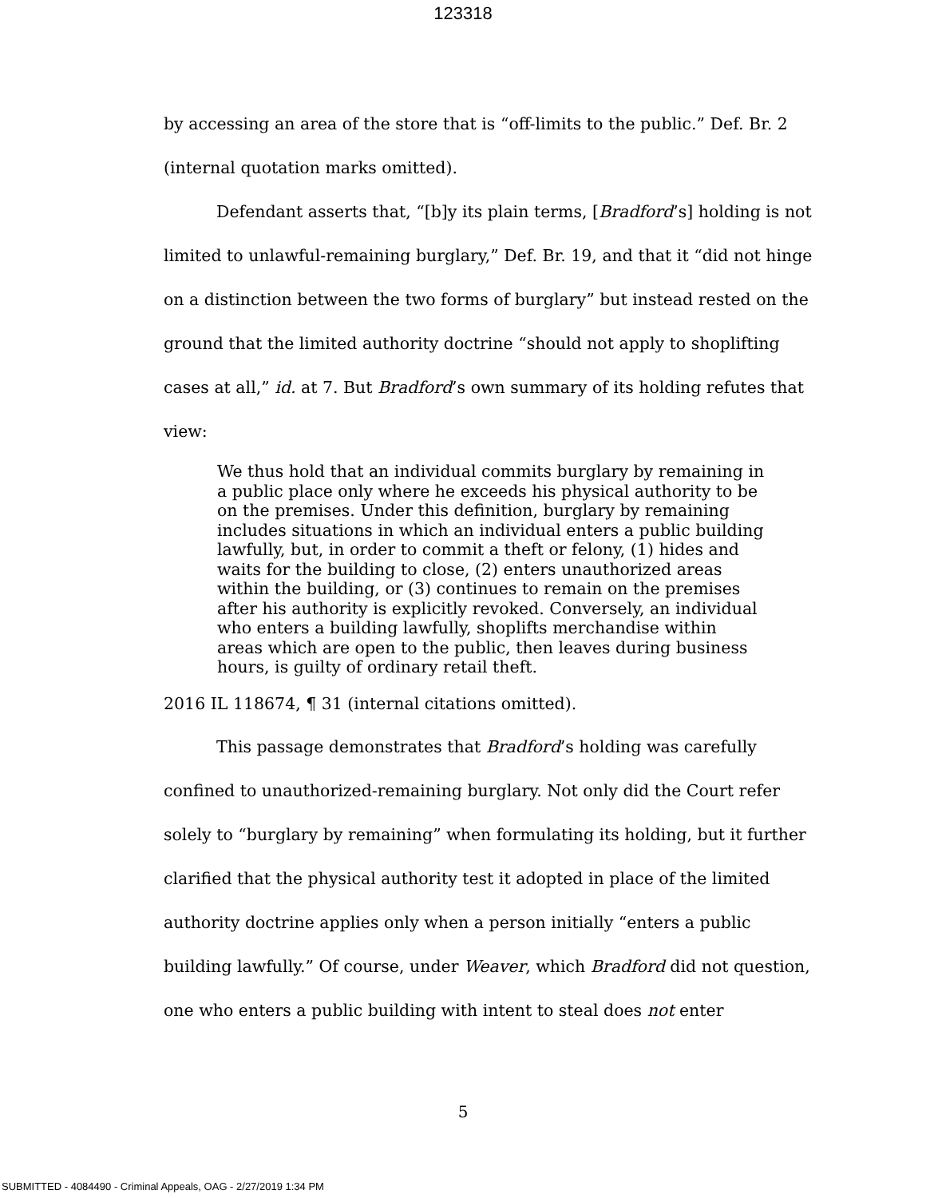123318
by accessing an area of the store that is “off-limits to the public.” Def. Br. 2 (internal quotation marks omitted).
Defendant asserts that, “[b]y its plain terms, [Bradford’s] holding is not limited to unlawful-remaining burglary,” Def. Br. 19, and that it “did not hinge on a distinction between the two forms of burglary” but instead rested on the ground that the limited authority doctrine “should not apply to shoplifting cases at all,” id. at 7. But Bradford’s own summary of its holding refutes that view:
We thus hold that an individual commits burglary by remaining in a public place only where he exceeds his physical authority to be on the premises. Under this definition, burglary by remaining includes situations in which an individual enters a public building lawfully, but, in order to commit a theft or felony, (1) hides and waits for the building to close, (2) enters unauthorized areas within the building, or (3) continues to remain on the premises after his authority is explicitly revoked. Conversely, an individual who enters a building lawfully, shoplifts merchandise within areas which are open to the public, then leaves during business hours, is guilty of ordinary retail theft.
2016 IL 118674, ¶ 31 (internal citations omitted).
This passage demonstrates that Bradford’s holding was carefully confined to unauthorized-remaining burglary. Not only did the Court refer solely to “burglary by remaining” when formulating its holding, but it further clarified that the physical authority test it adopted in place of the limited authority doctrine applies only when a person initially “enters a public building lawfully.” Of course, under Weaver, which Bradford did not question, one who enters a public building with intent to steal does not enter
5
SUBMITTED - 4084490 - Criminal Appeals, OAG - 2/27/2019 1:34 PM